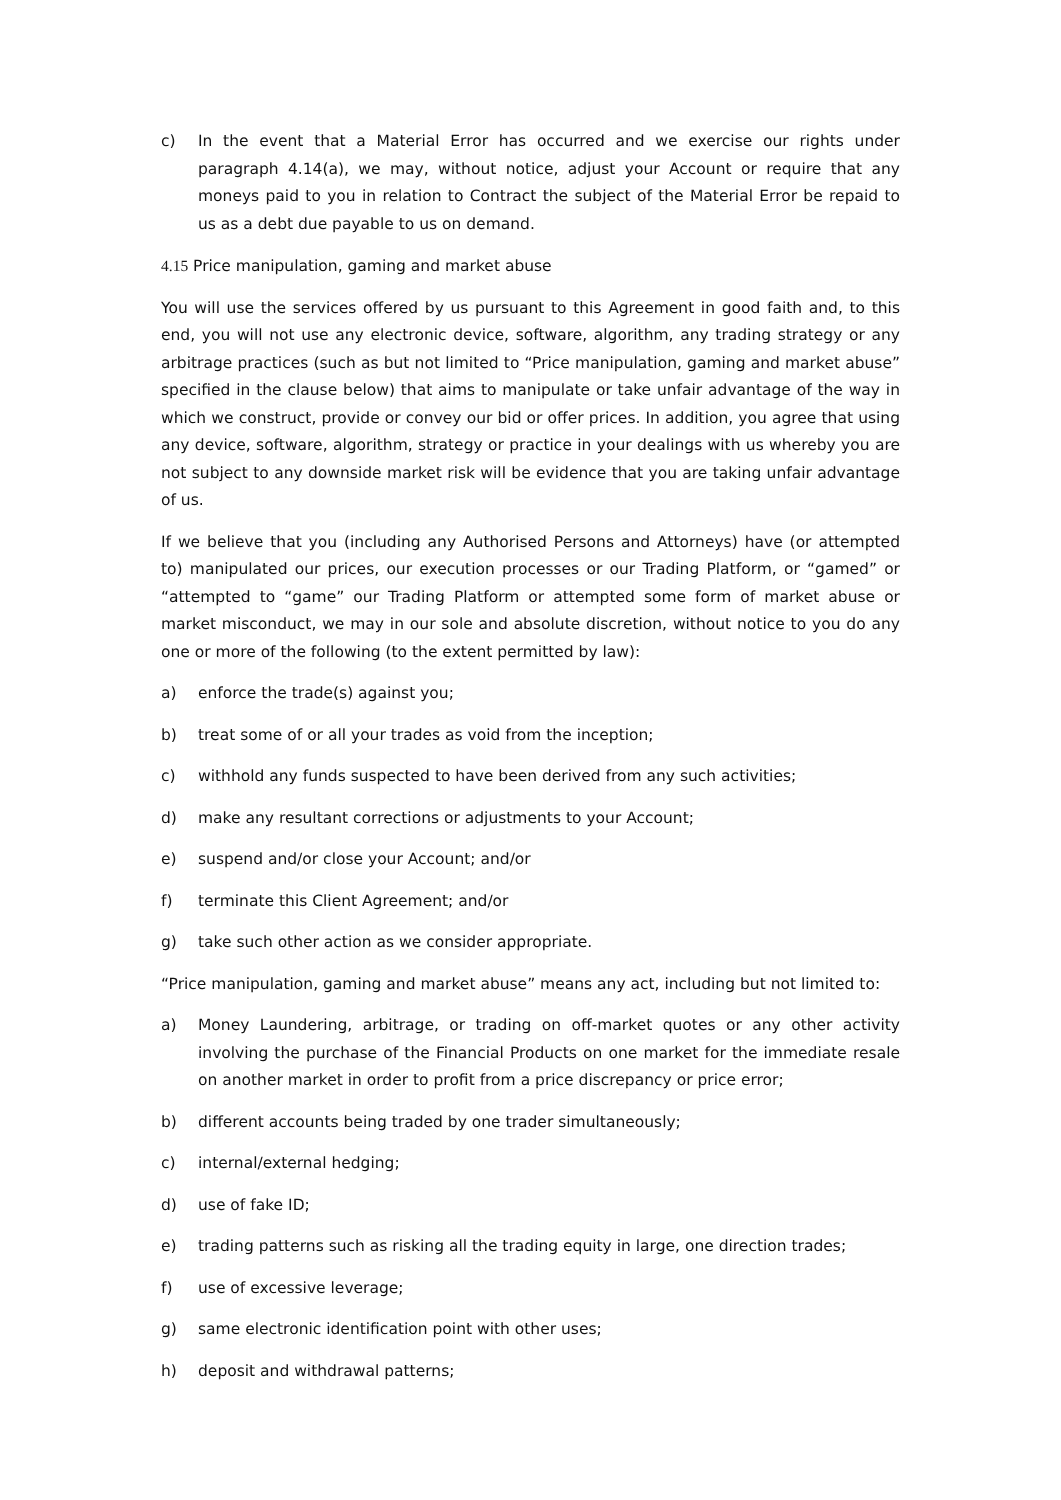c) In the event that a Material Error has occurred and we exercise our rights under paragraph 4.14(a), we may, without notice, adjust your Account or require that any moneys paid to you in relation to Contract the subject of the Material Error be repaid to us as a debt due payable to us on demand.
4.15 Price manipulation, gaming and market abuse
You will use the services offered by us pursuant to this Agreement in good faith and, to this end, you will not use any electronic device, software, algorithm, any trading strategy or any arbitrage practices (such as but not limited to “Price manipulation, gaming and market abuse” specified in the clause below) that aims to manipulate or take unfair advantage of the way in which we construct, provide or convey our bid or offer prices. In addition, you agree that using any device, software, algorithm, strategy or practice in your dealings with us whereby you are not subject to any downside market risk will be evidence that you are taking unfair advantage of us.
If we believe that you (including any Authorised Persons and Attorneys) have (or attempted to) manipulated our prices, our execution processes or our Trading Platform, or “gamed” or “attempted to “game” our Trading Platform or attempted some form of market abuse or market misconduct, we may in our sole and absolute discretion, without notice to you do any one or more of the following (to the extent permitted by law):
a) enforce the trade(s) against you;
b) treat some of or all your trades as void from the inception;
c) withhold any funds suspected to have been derived from any such activities;
d) make any resultant corrections or adjustments to your Account;
e) suspend and/or close your Account; and/or
f) terminate this Client Agreement; and/or
g) take such other action as we consider appropriate.
“Price manipulation, gaming and market abuse” means any act, including but not limited to:
a) Money Laundering, arbitrage, or trading on off-market quotes or any other activity involving the purchase of the Financial Products on one market for the immediate resale on another market in order to profit from a price discrepancy or price error;
b) different accounts being traded by one trader simultaneously;
c) internal/external hedging;
d) use of fake ID;
e) trading patterns such as risking all the trading equity in large, one direction trades;
f) use of excessive leverage;
g) same electronic identification point with other uses;
h) deposit and withdrawal patterns;